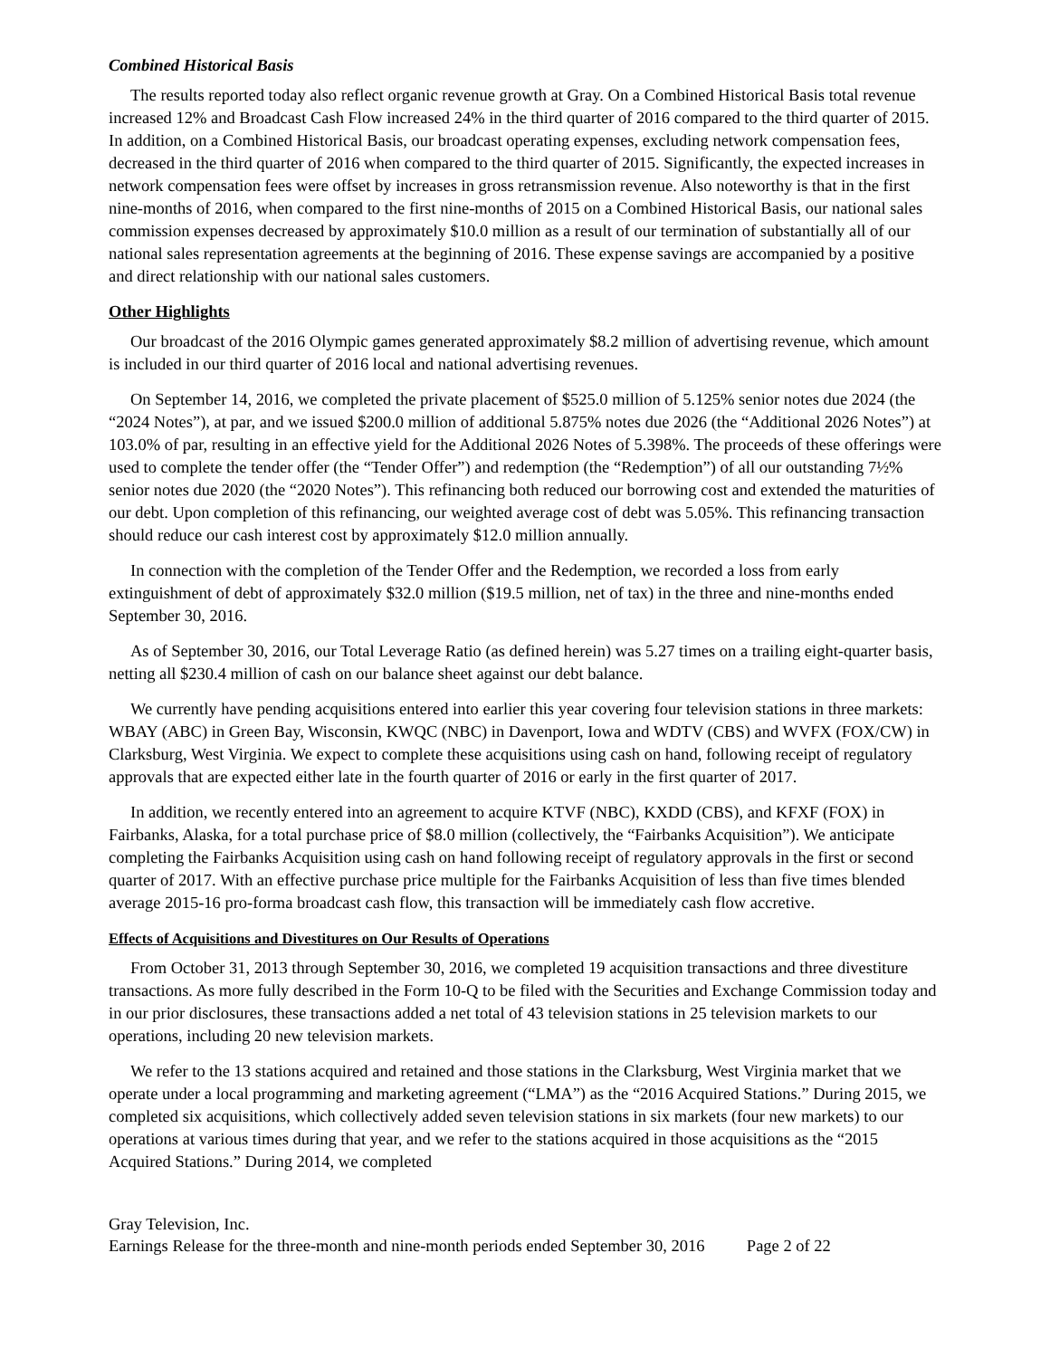Combined Historical Basis
The results reported today also reflect organic revenue growth at Gray. On a Combined Historical Basis total revenue increased 12% and Broadcast Cash Flow increased 24% in the third quarter of 2016 compared to the third quarter of 2015. In addition, on a Combined Historical Basis, our broadcast operating expenses, excluding network compensation fees, decreased in the third quarter of 2016 when compared to the third quarter of 2015. Significantly, the expected increases in network compensation fees were offset by increases in gross retransmission revenue. Also noteworthy is that in the first nine-months of 2016, when compared to the first nine-months of 2015 on a Combined Historical Basis, our national sales commission expenses decreased by approximately $10.0 million as a result of our termination of substantially all of our national sales representation agreements at the beginning of 2016. These expense savings are accompanied by a positive and direct relationship with our national sales customers.
Other Highlights
Our broadcast of the 2016 Olympic games generated approximately $8.2 million of advertising revenue, which amount is included in our third quarter of 2016 local and national advertising revenues.
On September 14, 2016, we completed the private placement of $525.0 million of 5.125% senior notes due 2024 (the “2024 Notes”), at par, and we issued $200.0 million of additional 5.875% notes due 2026 (the “Additional 2026 Notes”) at 103.0% of par, resulting in an effective yield for the Additional 2026 Notes of 5.398%. The proceeds of these offerings were used to complete the tender offer (the “Tender Offer”) and redemption (the “Redemption”) of all our outstanding 7½% senior notes due 2020 (the “2020 Notes”). This refinancing both reduced our borrowing cost and extended the maturities of our debt. Upon completion of this refinancing, our weighted average cost of debt was 5.05%. This refinancing transaction should reduce our cash interest cost by approximately $12.0 million annually.
In connection with the completion of the Tender Offer and the Redemption, we recorded a loss from early extinguishment of debt of approximately $32.0 million ($19.5 million, net of tax) in the three and nine-months ended September 30, 2016.
As of September 30, 2016, our Total Leverage Ratio (as defined herein) was 5.27 times on a trailing eight-quarter basis, netting all $230.4 million of cash on our balance sheet against our debt balance.
We currently have pending acquisitions entered into earlier this year covering four television stations in three markets: WBAY (ABC) in Green Bay, Wisconsin, KWQC (NBC) in Davenport, Iowa and WDTV (CBS) and WVFX (FOX/CW) in Clarksburg, West Virginia. We expect to complete these acquisitions using cash on hand, following receipt of regulatory approvals that are expected either late in the fourth quarter of 2016 or early in the first quarter of 2017.
In addition, we recently entered into an agreement to acquire KTVF (NBC), KXDD (CBS), and KFXF (FOX) in Fairbanks, Alaska, for a total purchase price of $8.0 million (collectively, the “Fairbanks Acquisition”). We anticipate completing the Fairbanks Acquisition using cash on hand following receipt of regulatory approvals in the first or second quarter of 2017. With an effective purchase price multiple for the Fairbanks Acquisition of less than five times blended average 2015-16 pro-forma broadcast cash flow, this transaction will be immediately cash flow accretive.
Effects of Acquisitions and Divestitures on Our Results of Operations
From October 31, 2013 through September 30, 2016, we completed 19 acquisition transactions and three divestiture transactions. As more fully described in the Form 10-Q to be filed with the Securities and Exchange Commission today and in our prior disclosures, these transactions added a net total of 43 television stations in 25 television markets to our operations, including 20 new television markets.
We refer to the 13 stations acquired and retained and those stations in the Clarksburg, West Virginia market that we operate under a local programming and marketing agreement (“LMA”) as the “2016 Acquired Stations.” During 2015, we completed six acquisitions, which collectively added seven television stations in six markets (four new markets) to our operations at various times during that year, and we refer to the stations acquired in those acquisitions as the “2015 Acquired Stations.” During 2014, we completed
Gray Television, Inc.
Earnings Release for the three-month and nine-month periods ended September 30, 2016 Page 2 of 22